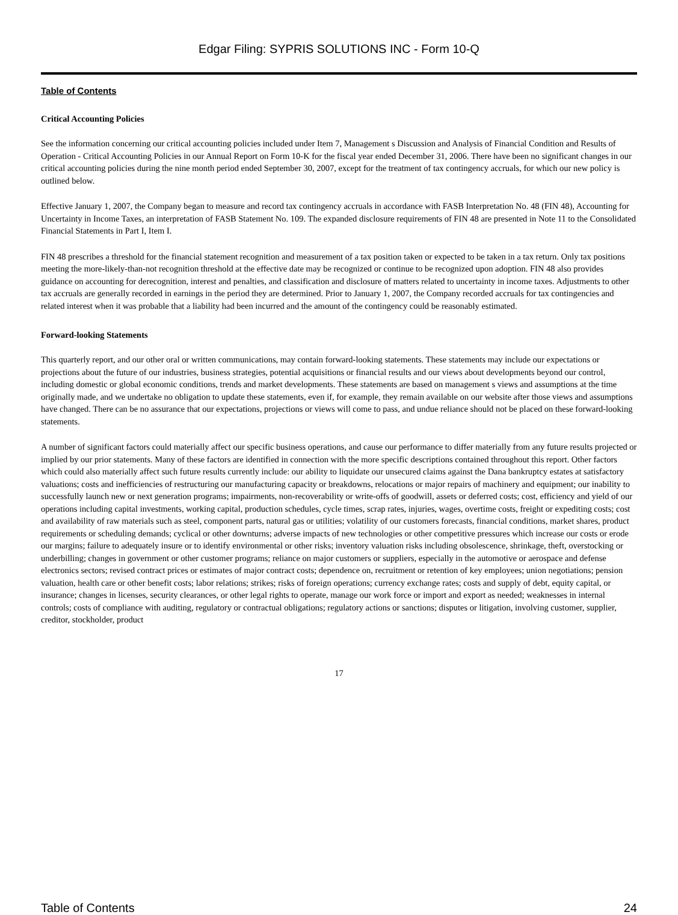Edgar Filing: SYPRIS SOLUTIONS INC - Form 10-Q
Table of Contents
Critical Accounting Policies
See the information concerning our critical accounting policies included under Item 7, Management s Discussion and Analysis of Financial Condition and Results of Operation - Critical Accounting Policies in our Annual Report on Form 10-K for the fiscal year ended December 31, 2006. There have been no significant changes in our critical accounting policies during the nine month period ended September 30, 2007, except for the treatment of tax contingency accruals, for which our new policy is outlined below.
Effective January 1, 2007, the Company began to measure and record tax contingency accruals in accordance with FASB Interpretation No. 48 (FIN 48), Accounting for Uncertainty in Income Taxes, an interpretation of FASB Statement No. 109. The expanded disclosure requirements of FIN 48 are presented in Note 11 to the Consolidated Financial Statements in Part I, Item I.
FIN 48 prescribes a threshold for the financial statement recognition and measurement of a tax position taken or expected to be taken in a tax return. Only tax positions meeting the more-likely-than-not recognition threshold at the effective date may be recognized or continue to be recognized upon adoption. FIN 48 also provides guidance on accounting for derecognition, interest and penalties, and classification and disclosure of matters related to uncertainty in income taxes. Adjustments to other tax accruals are generally recorded in earnings in the period they are determined. Prior to January 1, 2007, the Company recorded accruals for tax contingencies and related interest when it was probable that a liability had been incurred and the amount of the contingency could be reasonably estimated.
Forward-looking Statements
This quarterly report, and our other oral or written communications, may contain forward-looking statements. These statements may include our expectations or projections about the future of our industries, business strategies, potential acquisitions or financial results and our views about developments beyond our control, including domestic or global economic conditions, trends and market developments. These statements are based on management s views and assumptions at the time originally made, and we undertake no obligation to update these statements, even if, for example, they remain available on our website after those views and assumptions have changed. There can be no assurance that our expectations, projections or views will come to pass, and undue reliance should not be placed on these forward-looking statements.
A number of significant factors could materially affect our specific business operations, and cause our performance to differ materially from any future results projected or implied by our prior statements. Many of these factors are identified in connection with the more specific descriptions contained throughout this report. Other factors which could also materially affect such future results currently include: our ability to liquidate our unsecured claims against the Dana bankruptcy estates at satisfactory valuations; costs and inefficiencies of restructuring our manufacturing capacity or breakdowns, relocations or major repairs of machinery and equipment; our inability to successfully launch new or next generation programs; impairments, non-recoverability or write-offs of goodwill, assets or deferred costs; cost, efficiency and yield of our operations including capital investments, working capital, production schedules, cycle times, scrap rates, injuries, wages, overtime costs, freight or expediting costs; cost and availability of raw materials such as steel, component parts, natural gas or utilities; volatility of our customers forecasts, financial conditions, market shares, product requirements or scheduling demands; cyclical or other downturns; adverse impacts of new technologies or other competitive pressures which increase our costs or erode our margins; failure to adequately insure or to identify environmental or other risks; inventory valuation risks including obsolescence, shrinkage, theft, overstocking or underbilling; changes in government or other customer programs; reliance on major customers or suppliers, especially in the automotive or aerospace and defense electronics sectors; revised contract prices or estimates of major contract costs; dependence on, recruitment or retention of key employees; union negotiations; pension valuation, health care or other benefit costs; labor relations; strikes; risks of foreign operations; currency exchange rates; costs and supply of debt, equity capital, or insurance; changes in licenses, security clearances, or other legal rights to operate, manage our work force or import and export as needed; weaknesses in internal controls; costs of compliance with auditing, regulatory or contractual obligations; regulatory actions or sanctions; disputes or litigation, involving customer, supplier, creditor, stockholder, product
17
Table of Contents 24